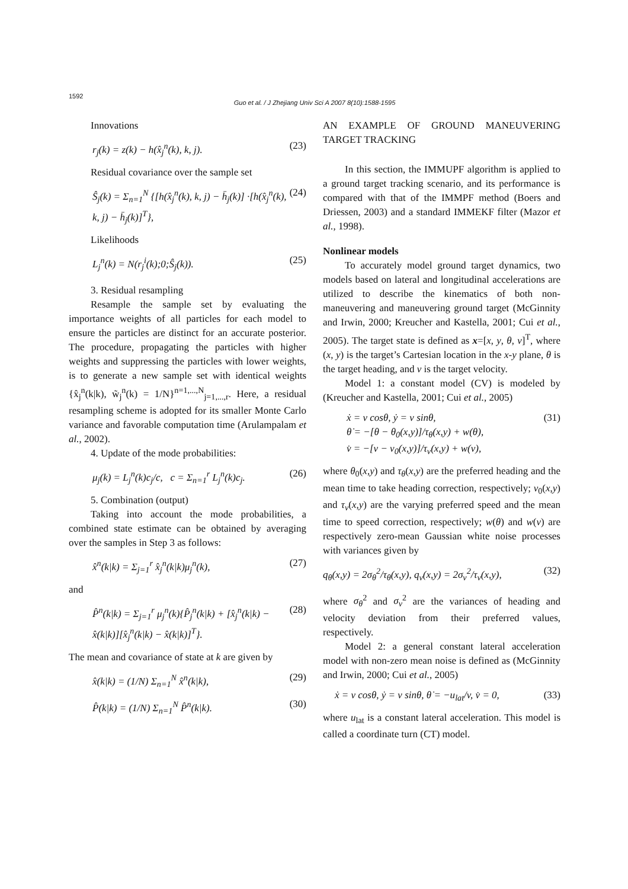1592
Guo et al. / J Zhejiang Univ Sci A 2007 8(10):1588-1595
Innovations
r<sub>j</sub>(k) = z(k) − h(x̂<sub>j</sub><sup>n</sup>(k), k, j). (23)
Residual covariance over the sample set
Ŝ<sub>j</sub>(k) = Σ<sub>n=1</sub><sup>N</sup> {[h(x̂<sub>j</sub><sup>n</sup>(k), k, j) − h̄<sub>j</sub>(k)] ·[h(x̂<sub>j</sub><sup>n</sup>(k), k, j) − h̄<sub>j</sub>(k)]<sup>T</sup>}, (24)
Likelihoods
L<sub>j</sub><sup>n</sup>(k) = N(r<sub>j</sub><sup>i</sup>(k);0;Ŝ<sub>j</sub>(k)). (25)
3. Residual resampling
Resample the sample set by evaluating the importance weights of all particles for each model to ensure the particles are distinct for an accurate posterior. The procedure, propagating the particles with higher weights and suppressing the particles with lower weights, is to generate a new sample set with identical weights {x̂<sub>j</sub><sup>n</sup>(k|k), w̃<sub>j</sub><sup>n</sup>(k) = 1/N}<sup>n=1,...,N</sup><sub>j=1,...,r</sub>. Here, a residual resampling scheme is adopted for its smaller Monte Carlo variance and favorable computation time (Arulampalam et al., 2002).
4. Update of the mode probabilities:
μ<sub>j</sub>(k) = L<sub>j</sub><sup>n</sup>(k)c<sub>j</sub>/c, c = Σ<sub>n=1</sub><sup>r</sup> L<sub>j</sub><sup>n</sup>(k)c<sub>j</sub>. (26)
5. Combination (output)
Taking into account the mode probabilities, a combined state estimate can be obtained by averaging over the samples in Step 3 as follows:
x̂<sup>n</sup>(k|k) = Σ<sub>j=1</sub><sup>r</sup> x̂<sub>j</sub><sup>n</sup>(k|k)μ<sub>j</sub><sup>n</sup>(k), (27)
and
P̂<sup>n</sup>(k|k) = Σ<sub>j=1</sub><sup>r</sup> μ<sub>j</sub><sup>n</sup>(k){P̂<sub>j</sub><sup>n</sup>(k|k) + [x̂<sub>j</sub><sup>n</sup>(k|k) − x̂(k|k)][x̂<sub>j</sub><sup>n</sup>(k|k) − x̂(k|k)]<sup>T</sup>}. (28)
The mean and covariance of state at k are given by
x̂(k|k) = (1/N) Σ<sub>n=1</sub><sup>N</sup> x̂<sup>n</sup>(k|k), (29)
P̂(k|k) = (1/N) Σ<sub>n=1</sub><sup>N</sup> P̂<sup>n</sup>(k|k). (30)
AN EXAMPLE OF GROUND MANEUVERING TARGET TRACKING
In this section, the IMMUPF algorithm is applied to a ground target tracking scenario, and its performance is compared with that of the IMMPF method (Boers and Driessen, 2003) and a standard IMMEKF filter (Mazor et al., 1998).
Nonlinear models
To accurately model ground target dynamics, two models based on lateral and longitudinal accelerations are utilized to describe the kinematics of both non-maneuvering and maneuvering ground target (McGinnity and Irwin, 2000; Kreucher and Kastella, 2001; Cui et al., 2005). The target state is defined as x=[x, y, θ, v]<sup>T</sup>, where (x, y) is the target’s Cartesian location in the x-y plane, θ is the target heading, and v is the target velocity.
Model 1: a constant model (CV) is modeled by (Kreucher and Kastella, 2001; Cui et al., 2005)
ẋ = v cosθ, ẏ = v sinθ,
θ̇ = −[θ − θ<sub>0</sub>(x,y)]/τ<sub>θ</sub>(x,y) + w(θ),
v̇ = −[v − v<sub>0</sub>(x,y)]/τ<sub>v</sub>(x,y) + w(v), (31)
where θ<sub>0</sub>(x,y) and τ<sub>θ</sub>(x,y) are the preferred heading and the mean time to take heading correction, respectively; v<sub>0</sub>(x,y) and τ<sub>v</sub>(x,y) are the varying preferred speed and the mean time to speed correction, respectively; w(θ) and w(v) are respectively zero-mean Gaussian white noise processes with variances given by
q<sub>θ</sub>(x,y) = 2σ<sub>θ</sub><sup>2</sup>/τ<sub>θ</sub>(x,y), q<sub>v</sub>(x,y) = 2σ<sub>v</sub><sup>2</sup>/τ<sub>v</sub>(x,y), (32)
where σ<sub>θ</sub><sup>2</sup> and σ<sub>v</sub><sup>2</sup> are the variances of heading and velocity deviation from their preferred values, respectively.
Model 2: a general constant lateral acceleration model with non-zero mean noise is defined as (McGinnity and Irwin, 2000; Cui et al., 2005)
ẋ = v cosθ, ẏ = v sinθ, θ̇ = −u<sub>lat</sub>/v, v̇ = 0, (33)
where u<sub>lat</sub> is a constant lateral acceleration. This model is called a coordinate turn (CT) model.